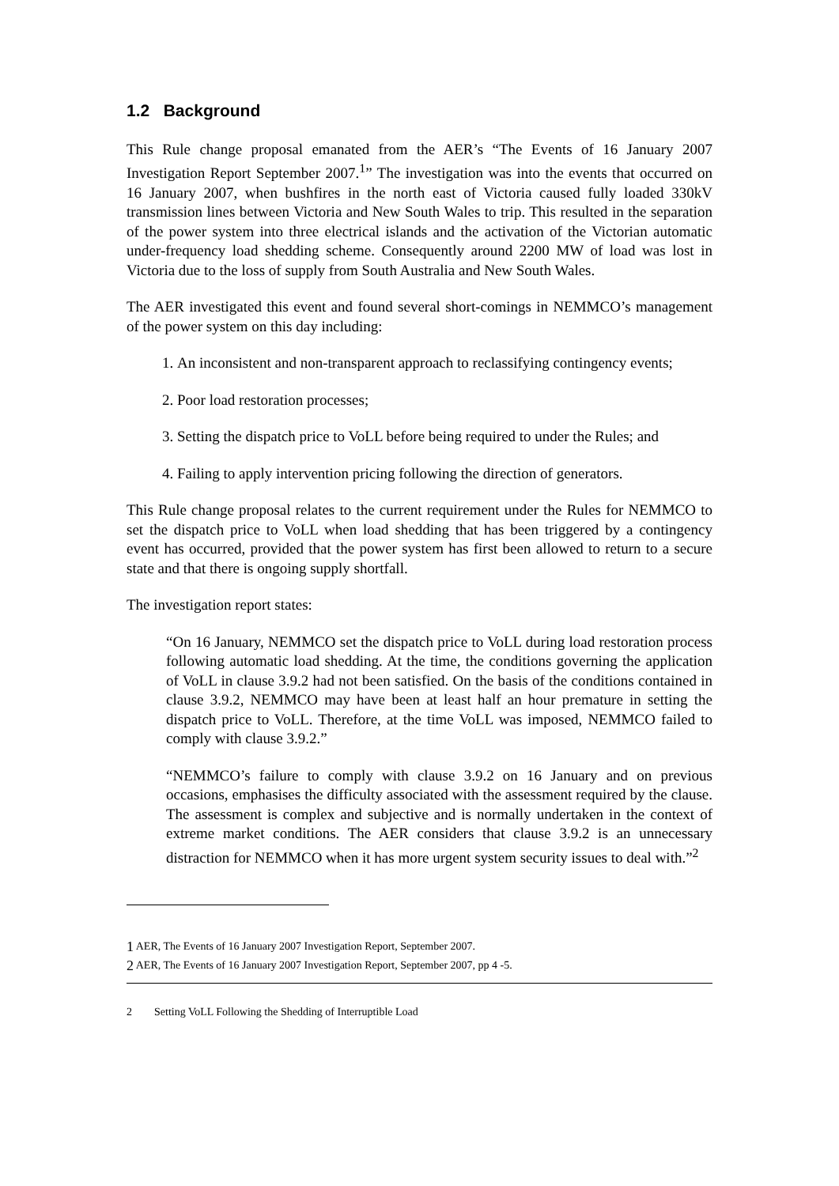1.2 Background
This Rule change proposal emanated from the AER’s “The Events of 16 January 2007 Investigation Report September 2007.<sup>1</sup>” The investigation was into the events that occurred on 16 January 2007, when bushfires in the north east of Victoria caused fully loaded 330kV transmission lines between Victoria and New South Wales to trip. This resulted in the separation of the power system into three electrical islands and the activation of the Victorian automatic under-frequency load shedding scheme. Consequently around 2200 MW of load was lost in Victoria due to the loss of supply from South Australia and New South Wales.
The AER investigated this event and found several short-comings in NEMMCO’s management of the power system on this day including:
1. An inconsistent and non-transparent approach to reclassifying contingency events;
2. Poor load restoration processes;
3. Setting the dispatch price to VoLL before being required to under the Rules; and
4. Failing to apply intervention pricing following the direction of generators.
This Rule change proposal relates to the current requirement under the Rules for NEMMCO to set the dispatch price to VoLL when load shedding that has been triggered by a contingency event has occurred, provided that the power system has first been allowed to return to a secure state and that there is ongoing supply shortfall.
The investigation report states:
“On 16 January, NEMMCO set the dispatch price to VoLL during load restoration process following automatic load shedding. At the time, the conditions governing the application of VoLL in clause 3.9.2 had not been satisfied. On the basis of the conditions contained in clause 3.9.2, NEMMCO may have been at least half an hour premature in setting the dispatch price to VoLL. Therefore, at the time VoLL was imposed, NEMMCO failed to comply with clause 3.9.2.”
“NEMMCO’s failure to comply with clause 3.9.2 on 16 January and on previous occasions, emphasises the difficulty associated with the assessment required by the clause. The assessment is complex and subjective and is normally undertaken in the context of extreme market conditions. The AER considers that clause 3.9.2 is an unnecessary distraction for NEMMCO when it has more urgent system security issues to deal with.”<sup>2</sup>
<sup>1</sup> AER, The Events of 16 January 2007 Investigation Report, September 2007.
<sup>2</sup> AER, The Events of 16 January 2007 Investigation Report, September 2007, pp 4 -5.
2 Setting VoLL Following the Shedding of Interruptible Load